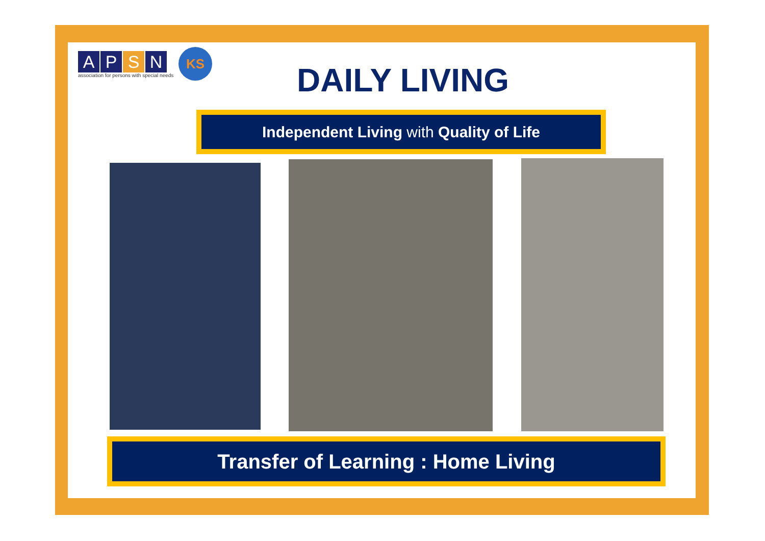APSN
association for persons with special needs
KS
DAILY LIVING
Independent Living with Quality of Life
Transfer of Learning : Home Living